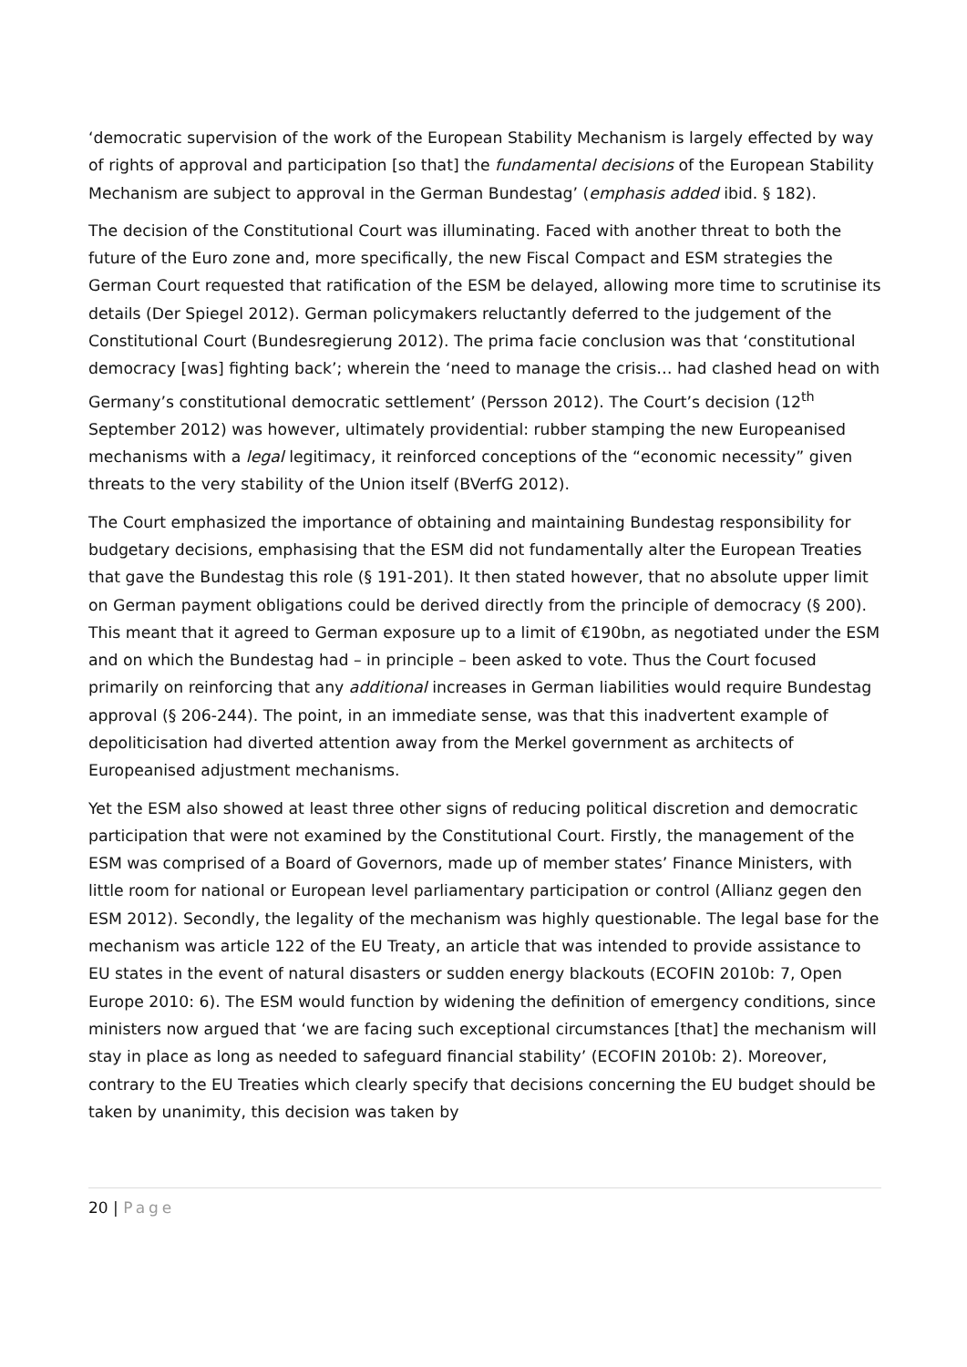‘democratic supervision of the work of the European Stability Mechanism is largely effected by way of rights of approval and participation [so that] the fundamental decisions of the European Stability Mechanism are subject to approval in the German Bundestag’ (emphasis added ibid. § 182).
The decision of the Constitutional Court was illuminating. Faced with another threat to both the future of the Euro zone and, more specifically, the new Fiscal Compact and ESM strategies the German Court requested that ratification of the ESM be delayed, allowing more time to scrutinise its details (Der Spiegel 2012). German policymakers reluctantly deferred to the judgement of the Constitutional Court (Bundesregierung 2012). The prima facie conclusion was that ‘constitutional democracy [was] fighting back’; wherein the ‘need to manage the crisis… had clashed head on with Germany’s constitutional democratic settlement’ (Persson 2012). The Court’s decision (12<sup>th</sup> September 2012) was however, ultimately providential: rubber stamping the new Europeanised mechanisms with a legal legitimacy, it reinforced conceptions of the “economic necessity” given threats to the very stability of the Union itself (BVerfG 2012).
The Court emphasized the importance of obtaining and maintaining Bundestag responsibility for budgetary decisions, emphasising that the ESM did not fundamentally alter the European Treaties that gave the Bundestag this role (§ 191-201). It then stated however, that no absolute upper limit on German payment obligations could be derived directly from the principle of democracy (§ 200). This meant that it agreed to German exposure up to a limit of €190bn, as negotiated under the ESM and on which the Bundestag had – in principle – been asked to vote. Thus the Court focused primarily on reinforcing that any additional increases in German liabilities would require Bundestag approval (§ 206-244). The point, in an immediate sense, was that this inadvertent example of depoliticisation had diverted attention away from the Merkel government as architects of Europeanised adjustment mechanisms.
Yet the ESM also showed at least three other signs of reducing political discretion and democratic participation that were not examined by the Constitutional Court. Firstly, the management of the ESM was comprised of a Board of Governors, made up of member states’ Finance Ministers, with little room for national or European level parliamentary participation or control (Allianz gegen den ESM 2012). Secondly, the legality of the mechanism was highly questionable. The legal base for the mechanism was article 122 of the EU Treaty, an article that was intended to provide assistance to EU states in the event of natural disasters or sudden energy blackouts (ECOFIN 2010b: 7, Open Europe 2010: 6). The ESM would function by widening the definition of emergency conditions, since ministers now argued that ‘we are facing such exceptional circumstances [that] the mechanism will stay in place as long as needed to safeguard financial stability’ (ECOFIN 2010b: 2). Moreover, contrary to the EU Treaties which clearly specify that decisions concerning the EU budget should be taken by unanimity, this decision was taken by
20 | Page